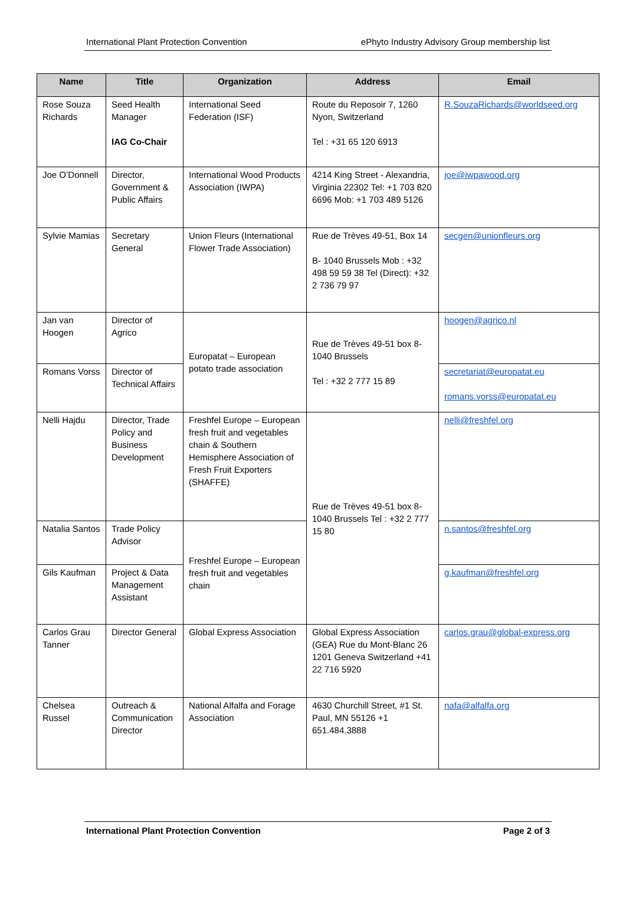International Plant Protection Convention ePhyto Industry Advisory Group membership list
| Name | Title | Organization | Address | Email |
| --- | --- | --- | --- | --- |
| Rose Souza Richards | Seed Health Manager IAG Co-Chair | International Seed Federation (ISF) | Route du Reposoir 7, 1260 Nyon, Switzerland Tel : +31 65 120 6913 | R.SouzaRichards@worldseed.org |
| Joe O’Donnell | Director, Government & Public Affairs | International Wood Products Association (IWPA) | 4214 King Street - Alexandria, Virginia 22302 Tel: +1 703 820 6696 Mob: +1 703 489 5126 | joe@iwpawood.org |
| Sylvie Mamias | Secretary General | Union Fleurs (International Flower Trade Association) | Rue de Trèves 49-51, Box 14 B- 1040 Brussels Mob : +32 498 59 59 38 Tel (Direct): +32 2 736 79 97 | secgen@unionfleurs.org |
| Jan van Hoogen | Director of Agrico | Europatat – European potato trade association | Rue de Trèves 49-51 box 8-1040 Brussels Tel : +32 2 777 15 89 | hoogen@agrico.nl |
| Romans Vorss | Director of Technical Affairs | | | secretariat@europatat.eu romans.vorss@europatat.eu |
| Nelli Hajdu | Director, Trade Policy and Business Development | Freshfel Europe – European fresh fruit and vegetables chain & Southern Hemisphere Association of Fresh Fruit Exporters (SHAFFE) | Rue de Trèves 49-51 box 8-1040 Brussels Tel : +32 2 777 15 80 | nelli@freshfel.org |
| Natalia Santos | Trade Policy Advisor | Freshfel Europe – European fresh fruit and vegetables chain | | n.santos@freshfel.org |
| Gils Kaufman | Project & Data Management Assistant | | | g.kaufman@freshfel.org |
| Carlos Grau Tanner | Director General | Global Express Association | Global Express Association (GEA) Rue du Mont-Blanc 26 1201 Geneva Switzerland +41 22 716 5920 | carlos.grau@global-express.org |
| Chelsea Russel | Outreach & Communication Director | National Alfalfa and Forage Association | 4630 Churchill Street, #1 St. Paul, MN 55126 +1 651.484.3888 | nafa@alfalfa.org |
International Plant Protection Convention Page 2 of 3